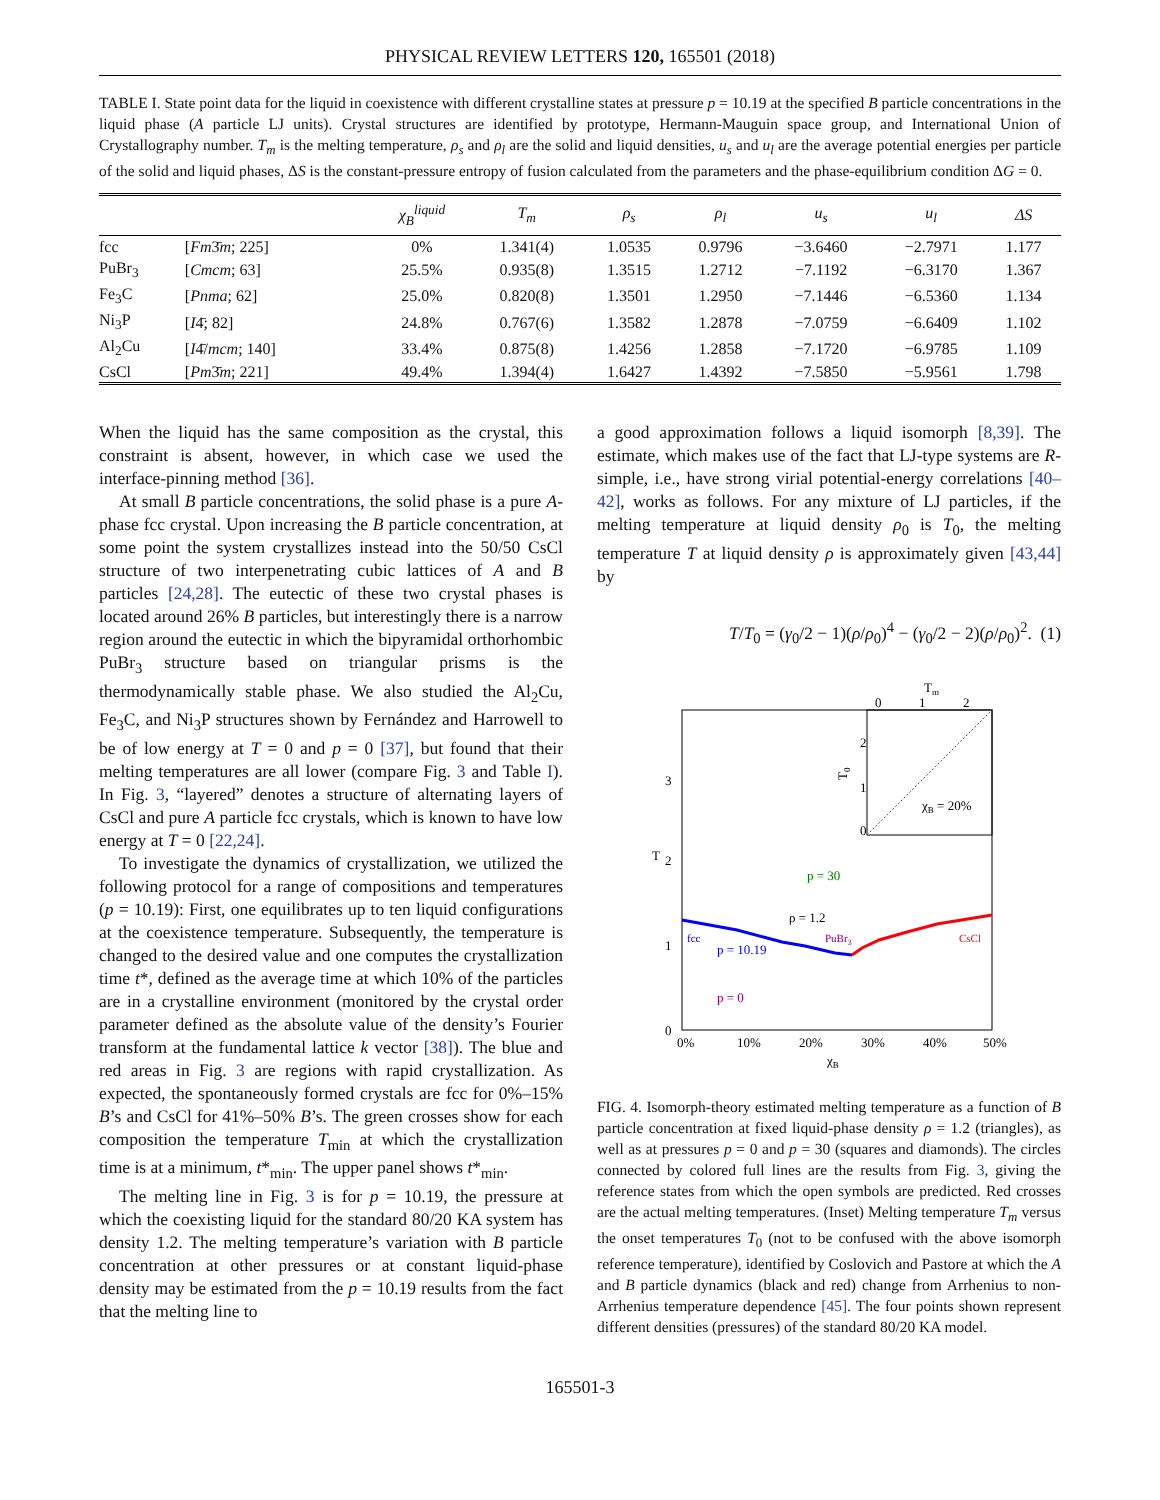PHYSICAL REVIEW LETTERS 120, 165501 (2018)
TABLE I. State point data for the liquid in coexistence with different crystalline states at pressure p = 10.19 at the specified B particle concentrations in the liquid phase (A particle LJ units). Crystal structures are identified by prototype, Hermann-Mauguin space group, and International Union of Crystallography number. T<sub>m</sub> is the melting temperature, ρ<sub>s</sub> and ρ<sub>l</sub> are the solid and liquid densities, u<sub>s</sub> and u<sub>l</sub> are the average potential energies per particle of the solid and liquid phases, ΔS is the constant-pressure entropy of fusion calculated from the parameters and the phase-equilibrium condition ΔG = 0.
| | | χ<sub>B</sub><sup>liquid</sup> | T<sub>m</sub> | ρ<sub>s</sub> | ρ<sub>l</sub> | u<sub>s</sub> | u<sub>l</sub> | ΔS |
| --- | --- | --- | --- | --- | --- | --- | --- | --- |
| fcc | [ Fm 3̄ m ; 225] | 0% | 1.341(4) | 1.0535 | 0.9796 | −3.6460 | −2.7971 | 1.177 |
| PuBr<sub>3</sub> | [ Cmcm ; 63] | 25.5% | 0.935(8) | 1.3515 | 1.2712 | −7.1192 | −6.3170 | 1.367 |
| Fe<sub>3</sub>C | [ Pnma ; 62] | 25.0% | 0.820(8) | 1.3501 | 1.2950 | −7.1446 | −6.5360 | 1.134 |
| Ni<sub>3</sub>P | [ I 4̄; 82] | 24.8% | 0.767(6) | 1.3582 | 1.2878 | −7.0759 | −6.6409 | 1.102 |
| Al<sub>2</sub>Cu | [ I 4̄/ mcm ; 140] | 33.4% | 0.875(8) | 1.4256 | 1.2858 | −7.1720 | −6.9785 | 1.109 |
| CsCl | [ Pm 3̄ m ; 221] | 49.4% | 1.394(4) | 1.6427 | 1.4392 | −7.5850 | −5.9561 | 1.798 |
When the liquid has the same composition as the crystal, this constraint is absent, however, in which case we used the interface-pinning method [36].
At small B particle concentrations, the solid phase is a pure A-phase fcc crystal. Upon increasing the B particle concentration, at some point the system crystallizes instead into the 50/50 CsCl structure of two interpenetrating cubic lattices of A and B particles [24,28]. The eutectic of these two crystal phases is located around 26% B particles, but interestingly there is a narrow region around the eutectic in which the bipyramidal orthorhombic PuBr<sub>3</sub> structure based on triangular prisms is the thermodynamically stable phase. We also studied the Al<sub>2</sub>Cu, Fe<sub>3</sub>C, and Ni<sub>3</sub>P structures shown by Fernández and Harrowell to be of low energy at T = 0 and p = 0 [37], but found that their melting temperatures are all lower (compare Fig. 3 and Table I). In Fig. 3, “layered” denotes a structure of alternating layers of CsCl and pure A particle fcc crystals, which is known to have low energy at T = 0 [22,24].
To investigate the dynamics of crystallization, we utilized the following protocol for a range of compositions and temperatures (p = 10.19): First, one equilibrates up to ten liquid configurations at the coexistence temperature. Subsequently, the temperature is changed to the desired value and one computes the crystallization time t*, defined as the average time at which 10% of the particles are in a crystalline environment (monitored by the crystal order parameter defined as the absolute value of the density’s Fourier transform at the fundamental lattice k vector [38]). The blue and red areas in Fig. 3 are regions with rapid crystallization. As expected, the spontaneously formed crystals are fcc for 0%–15% B’s and CsCl for 41%–50% B’s. The green crosses show for each composition the temperature T<sub>min</sub> at which the crystallization time is at a minimum, t*<sub>min</sub>. The upper panel shows t*<sub>min</sub>.
The melting line in Fig. 3 is for p = 10.19, the pressure at which the coexisting liquid for the standard 80/20 KA system has density 1.2. The melting temperature’s variation with B particle concentration at other pressures or at constant liquid-phase density may be estimated from the p = 10.19 results from the fact that the melting line to
a good approximation follows a liquid isomorph [8,39]. The estimate, which makes use of the fact that LJ-type systems are R-simple, i.e., have strong virial potential-energy correlations [40–42], works as follows. For any mixture of LJ particles, if the melting temperature at liquid density ρ<sub>0</sub> is T<sub>0</sub>, the melting temperature T at liquid density ρ is approximately given [43,44] by
T/T<sub>0</sub> = (γ<sub>0</sub>/2 − 1)(ρ/ρ<sub>0</sub>)<sup>4</sup> − (γ<sub>0</sub>/2 − 2)(ρ/ρ<sub>0</sub>)<sup>2</sup>. (1)
Tm
0
1
2
χB = 20%
T0
2
1
0
3
2
1
0
T
0%
10%
20%
30%
40%
50%
χB
p = 30
ρ = 1.2
fcc
p = 10.19
PuBr3
CsCl
p = 0
FIG. 4. Isomorph-theory estimated melting temperature as a function of B particle concentration at fixed liquid-phase density ρ = 1.2 (triangles), as well as at pressures p = 0 and p = 30 (squares and diamonds). The circles connected by colored full lines are the results from Fig. 3, giving the reference states from which the open symbols are predicted. Red crosses are the actual melting temperatures. (Inset) Melting temperature T<sub>m</sub> versus the onset temperatures T<sub>0</sub> (not to be confused with the above isomorph reference temperature), identified by Coslovich and Pastore at which the A and B particle dynamics (black and red) change from Arrhenius to non-Arrhenius temperature dependence [45]. The four points shown represent different densities (pressures) of the standard 80/20 KA model.
165501-3